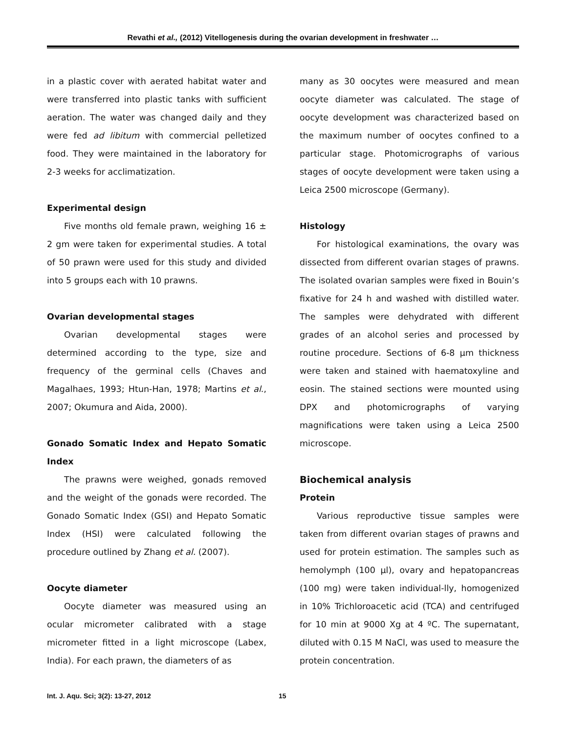Revathi et al., (2012) Vitellogenesis during the ovarian development in freshwater …
in a plastic cover with aerated habitat water and were transferred into plastic tanks with sufficient aeration. The water was changed daily and they were fed ad libitum with commercial pelletized food. They were maintained in the laboratory for 2-3 weeks for acclimatization.
Experimental design
Five months old female prawn, weighing 16 ± 2 gm were taken for experimental studies. A total of 50 prawn were used for this study and divided into 5 groups each with 10 prawns.
Ovarian developmental stages
Ovarian developmental stages were determined according to the type, size and frequency of the germinal cells (Chaves and Magalhaes, 1993; Htun-Han, 1978; Martins et al., 2007; Okumura and Aida, 2000).
Gonado Somatic Index and Hepato Somatic Index
The prawns were weighed, gonads removed and the weight of the gonads were recorded. The Gonado Somatic Index (GSI) and Hepato Somatic Index (HSI) were calculated following the procedure outlined by Zhang et al. (2007).
Oocyte diameter
Oocyte diameter was measured using an ocular micrometer calibrated with a stage micrometer fitted in a light microscope (Labex, India). For each prawn, the diameters of as
many as 30 oocytes were measured and mean oocyte diameter was calculated. The stage of oocyte development was characterized based on the maximum number of oocytes confined to a particular stage. Photomicrographs of various stages of oocyte development were taken using a Leica 2500 microscope (Germany).
Histology
For histological examinations, the ovary was dissected from different ovarian stages of prawns. The isolated ovarian samples were fixed in Bouin’s fixative for 24 h and washed with distilled water. The samples were dehydrated with different grades of an alcohol series and processed by routine procedure. Sections of 6-8 µm thickness were taken and stained with haematoxyline and eosin. The stained sections were mounted using DPX and photomicrographs of varying magnifications were taken using a Leica 2500 microscope.
Biochemical analysis
Protein
Various reproductive tissue samples were taken from different ovarian stages of prawns and used for protein estimation. The samples such as hemolymph (100 µl), ovary and hepatopancreas (100 mg) were taken individual-lly, homogenized in 10% Trichloroacetic acid (TCA) and centrifuged for 10 min at 9000 Xg at 4 ºC. The supernatant, diluted with 0.15 M NaCl, was used to measure the protein concentration.
Int. J. Aqu. Sci; 3(2): 13-27, 2012
15